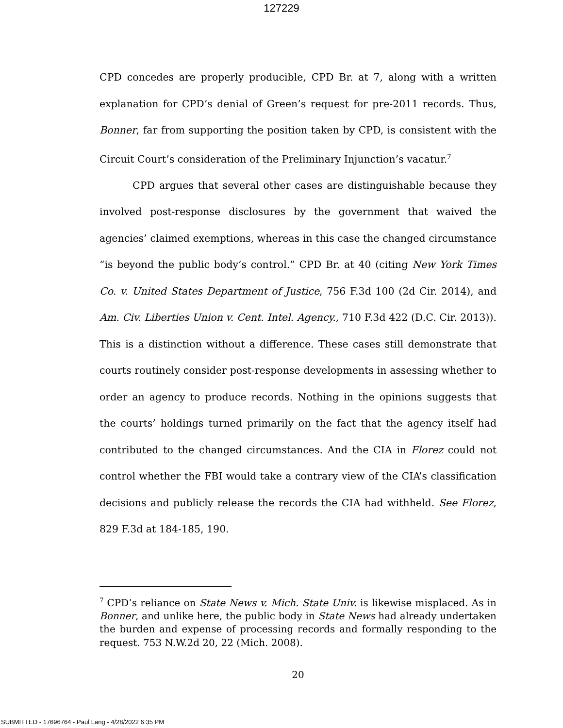127229
CPD concedes are properly producible, CPD Br. at 7, along with a written explanation for CPD’s denial of Green’s request for pre-2011 records. Thus, Bonner, far from supporting the position taken by CPD, is consistent with the Circuit Court’s consideration of the Preliminary Injunction’s vacatur.<sup>7</sup>
CPD argues that several other cases are distinguishable because they involved post-response disclosures by the government that waived the agencies’ claimed exemptions, whereas in this case the changed circumstance “is beyond the public body’s control.” CPD Br. at 40 (citing New York Times Co. v. United States Department of Justice, 756 F.3d 100 (2d Cir. 2014), and Am. Civ. Liberties Union v. Cent. Intel. Agency., 710 F.3d 422 (D.C. Cir. 2013)). This is a distinction without a difference. These cases still demonstrate that courts routinely consider post-response developments in assessing whether to order an agency to produce records. Nothing in the opinions suggests that the courts’ holdings turned primarily on the fact that the agency itself had contributed to the changed circumstances. And the CIA in Florez could not control whether the FBI would take a contrary view of the CIA’s classification decisions and publicly release the records the CIA had withheld. See Florez, 829 F.3d at 184-185, 190.
<sup>7</sup> CPD’s reliance on State News v. Mich. State Univ. is likewise misplaced. As in Bonner, and unlike here, the public body in State News had already undertaken the burden and expense of processing records and formally responding to the request. 753 N.W.2d 20, 22 (Mich. 2008).
20
SUBMITTED - 17696764 - Paul Lang - 4/28/2022 6:35 PM